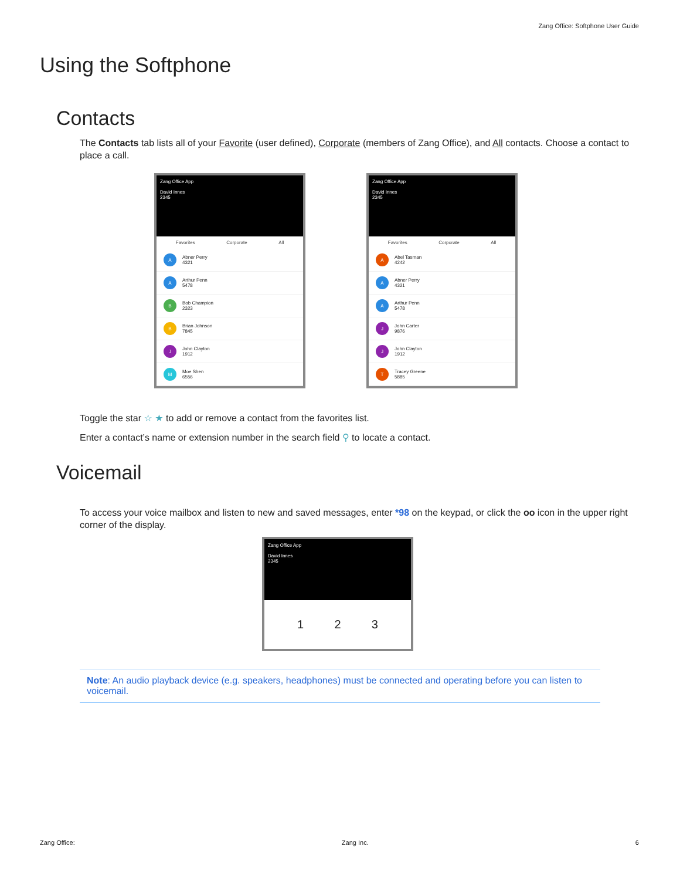Zang Office: Softphone User Guide
Using the Softphone
Contacts
The Contacts tab lists all of your Favorite (user defined), Corporate (members of Zang Office), and All contacts. Choose a contact to place a call.
Zang Office App
David Innes
2345
Favorites Corporate All
A Abner Perry
4321
A Arthur Penn
5478
B Bob Champion
2323
B Brian Johnson
7845
J John Clayton
1912
M Moe Shen
6556
Zang Office App
David Innes
2345
Favorites Corporate All
A Abel Tasman
4242
A Abner Perry
4321
A Arthur Penn
5478
J John Carter
9876
J John Clayton
1912
T Tracey Greene
5885
Toggle the star ☆ ★ to add or remove a contact from the favorites list.
Enter a contact’s name or extension number in the search field ⚲ to locate a contact.
Voicemail
To access your voice mailbox and listen to new and saved messages, enter *98 on the keypad, or click the oo icon in the upper right corner of the display.
Zang Office App
David Innes
2345
1 2 3
Note: An audio playback device (e.g. speakers, headphones) must be connected and operating before you can listen to voicemail.
Zang Office: Zang Inc. 6